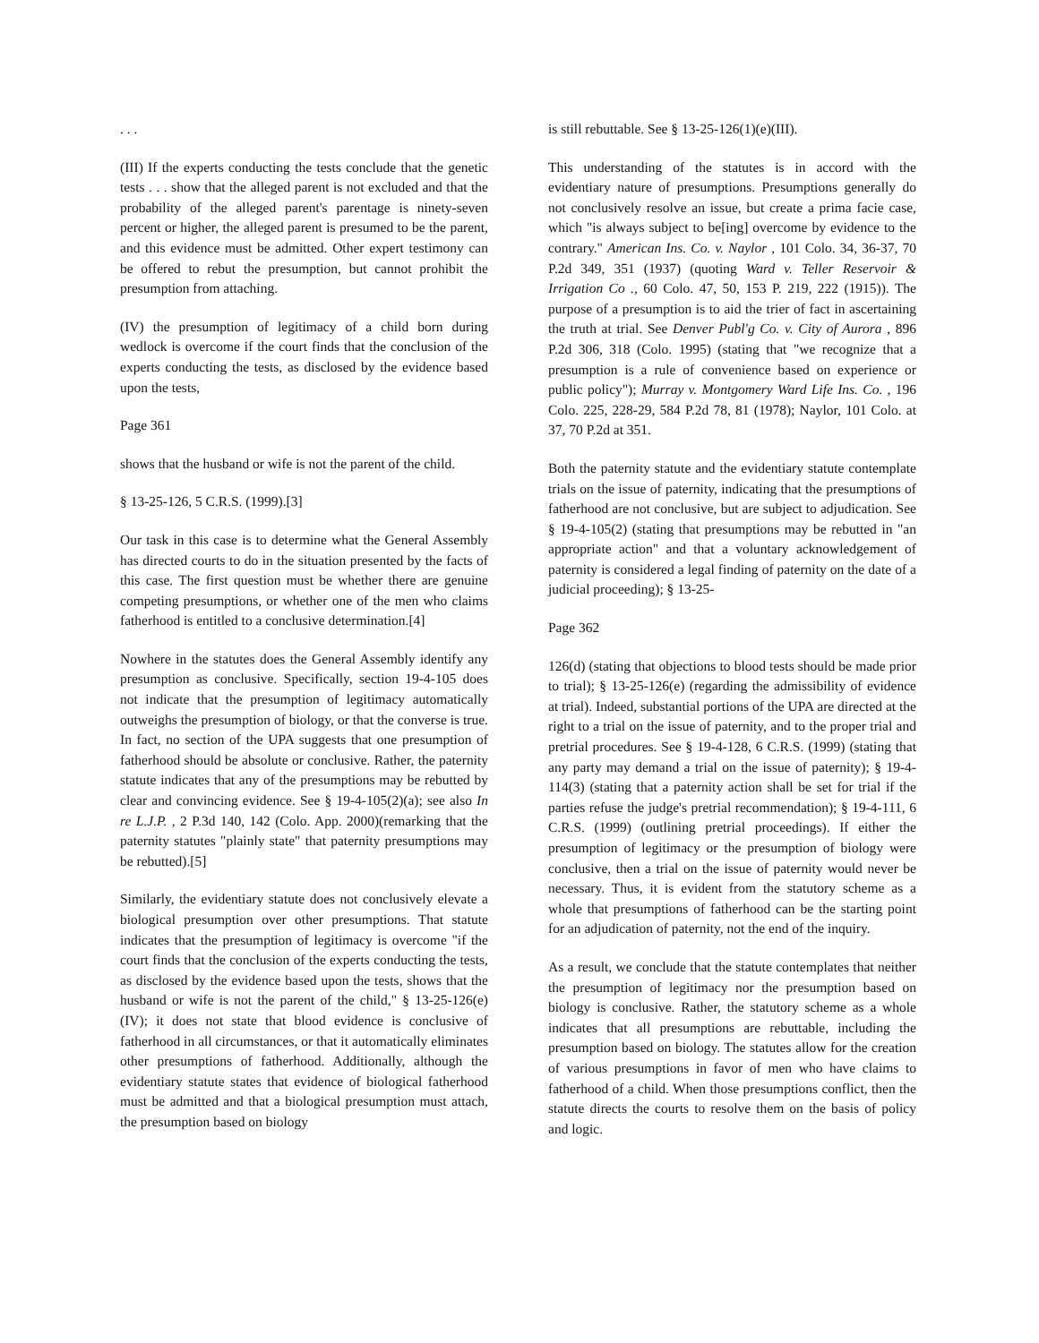. . .
(III) If the experts conducting the tests conclude that the genetic tests . . . show that the alleged parent is not excluded and that the probability of the alleged parent's parentage is ninety-seven percent or higher, the alleged parent is presumed to be the parent, and this evidence must be admitted. Other expert testimony can be offered to rebut the presumption, but cannot prohibit the presumption from attaching.
(IV) the presumption of legitimacy of a child born during wedlock is overcome if the court finds that the conclusion of the experts conducting the tests, as disclosed by the evidence based upon the tests,
Page 361
shows that the husband or wife is not the parent of the child.
§ 13-25-126, 5 C.R.S. (1999).[3]
Our task in this case is to determine what the General Assembly has directed courts to do in the situation presented by the facts of this case. The first question must be whether there are genuine competing presumptions, or whether one of the men who claims fatherhood is entitled to a conclusive determination.[4]
Nowhere in the statutes does the General Assembly identify any presumption as conclusive. Specifically, section 19-4-105 does not indicate that the presumption of legitimacy automatically outweighs the presumption of biology, or that the converse is true. In fact, no section of the UPA suggests that one presumption of fatherhood should be absolute or conclusive. Rather, the paternity statute indicates that any of the presumptions may be rebutted by clear and convincing evidence. See § 19-4-105(2)(a); see also In re L.J.P. , 2 P.3d 140, 142 (Colo. App. 2000)(remarking that the paternity statutes "plainly state" that paternity presumptions may be rebutted).[5]
Similarly, the evidentiary statute does not conclusively elevate a biological presumption over other presumptions. That statute indicates that the presumption of legitimacy is overcome "if the court finds that the conclusion of the experts conducting the tests, as disclosed by the evidence based upon the tests, shows that the husband or wife is not the parent of the child," § 13-25-126(e)(IV); it does not state that blood evidence is conclusive of fatherhood in all circumstances, or that it automatically eliminates other presumptions of fatherhood. Additionally, although the evidentiary statute states that evidence of biological fatherhood must be admitted and that a biological presumption must attach, the presumption based on biology
is still rebuttable. See § 13-25-126(1)(e)(III).
This understanding of the statutes is in accord with the evidentiary nature of presumptions. Presumptions generally do not conclusively resolve an issue, but create a prima facie case, which "is always subject to be[ing] overcome by evidence to the contrary." American Ins. Co. v. Naylor , 101 Colo. 34, 36-37, 70 P.2d 349, 351 (1937) (quoting Ward v. Teller Reservoir & Irrigation Co ., 60 Colo. 47, 50, 153 P. 219, 222 (1915)). The purpose of a presumption is to aid the trier of fact in ascertaining the truth at trial. See Denver Publ'g Co. v. City of Aurora , 896 P.2d 306, 318 (Colo. 1995) (stating that "we recognize that a presumption is a rule of convenience based on experience or public policy"); Murray v. Montgomery Ward Life Ins. Co. , 196 Colo. 225, 228-29, 584 P.2d 78, 81 (1978); Naylor, 101 Colo. at 37, 70 P.2d at 351.
Both the paternity statute and the evidentiary statute contemplate trials on the issue of paternity, indicating that the presumptions of fatherhood are not conclusive, but are subject to adjudication. See § 19-4-105(2) (stating that presumptions may be rebutted in "an appropriate action" and that a voluntary acknowledgement of paternity is considered a legal finding of paternity on the date of a judicial proceeding); § 13-25-
Page 362
126(d) (stating that objections to blood tests should be made prior to trial); § 13-25-126(e) (regarding the admissibility of evidence at trial). Indeed, substantial portions of the UPA are directed at the right to a trial on the issue of paternity, and to the proper trial and pretrial procedures. See § 19-4-128, 6 C.R.S. (1999) (stating that any party may demand a trial on the issue of paternity); § 19-4-114(3) (stating that a paternity action shall be set for trial if the parties refuse the judge's pretrial recommendation); § 19-4-111, 6 C.R.S. (1999) (outlining pretrial proceedings). If either the presumption of legitimacy or the presumption of biology were conclusive, then a trial on the issue of paternity would never be necessary. Thus, it is evident from the statutory scheme as a whole that presumptions of fatherhood can be the starting point for an adjudication of paternity, not the end of the inquiry.
As a result, we conclude that the statute contemplates that neither the presumption of legitimacy nor the presumption based on biology is conclusive. Rather, the statutory scheme as a whole indicates that all presumptions are rebuttable, including the presumption based on biology. The statutes allow for the creation of various presumptions in favor of men who have claims to fatherhood of a child. When those presumptions conflict, then the statute directs the courts to resolve them on the basis of policy and logic.